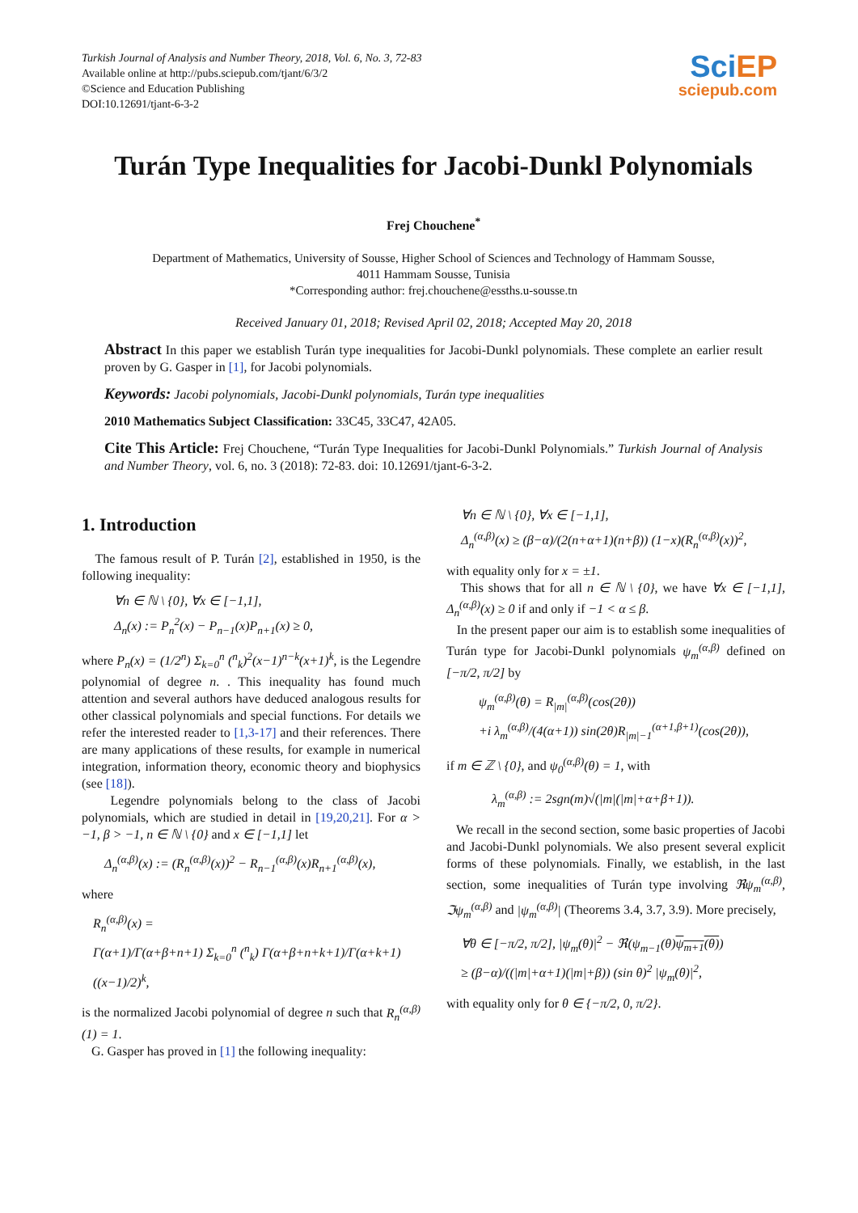Turkish Journal of Analysis and Number Theory, 2018, Vol. 6, No. 3, 72-83
Available online at http://pubs.sciepub.com/tjant/6/3/2
©Science and Education Publishing
DOI:10.12691/tjant-6-3-2
Sci EP
sciepub.com
Turán Type Inequalities for Jacobi-Dunkl Polynomials
Frej Chouchene<sup>*</sup>
Department of Mathematics, University of Sousse, Higher School of Sciences and Technology of Hammam Sousse,
4011 Hammam Sousse, Tunisia
*Corresponding author: frej.chouchene@essths.u-sousse.tn
Received January 01, 2018; Revised April 02, 2018; Accepted May 20, 2018
Abstract In this paper we establish Turán type inequalities for Jacobi-Dunkl polynomials. These complete an earlier result proven by G. Gasper in [1], for Jacobi polynomials.
Keywords: Jacobi polynomials, Jacobi-Dunkl polynomials, Turán type inequalities
2010 Mathematics Subject Classification: 33C45, 33C47, 42A05.
Cite This Article: Frej Chouchene, “Turán Type Inequalities for Jacobi-Dunkl Polynomials.” Turkish Journal of Analysis and Number Theory, vol. 6, no. 3 (2018): 72-83. doi: 10.12691/tjant-6-3-2.
1. Introduction
The famous result of P. Turán [2], established in 1950, is the following inequality:
∀n ∈ ℕ \ {0}, ∀x ∈ [−1,1],
Δ<sub>n</sub>(x) := P<sub>n</sub><sup>2</sup>(x) − P<sub>n−1</sub>(x)P<sub>n+1</sub>(x) ≥ 0,
where P<sub>n</sub>(x) = (1/2<sup>n</sup>) Σ<sub>k=0</sub><sup>n</sup> (<sup>n</sup><sub>k</sub>)<sup>2</sup>(x−1)<sup>n−k</sup>(x+1)<sup>k</sup>, is the Legendre polynomial of degree n. . This inequality has found much attention and several authors have deduced analogous results for other classical polynomials and special functions. For details we refer the interested reader to [1,3-17] and their references. There are many applications of these results, for example in numerical integration, information theory, economic theory and biophysics (see [18]).
Legendre polynomials belong to the class of Jacobi polynomials, which are studied in detail in [19,20,21]. For α > −1, β > −1, n ∈ ℕ \ {0} and x ∈ [−1,1] let
Δ<sub>n</sub><sup>(α,β)</sup>(x) := (R<sub>n</sub><sup>(α,β)</sup>(x))<sup>2</sup> − R<sub>n−1</sub><sup>(α,β)</sup>(x)R<sub>n+1</sub><sup>(α,β)</sup>(x),
where
R<sub>n</sub><sup>(α,β)</sup>(x) =
Γ(α+1)/Γ(α+β+n+1) Σ<sub>k=0</sub><sup>n</sup> (<sup>n</sup><sub>k</sub>) Γ(α+β+n+k+1)/Γ(α+k+1) ((x−1)/2)<sup>k</sup>,
is the normalized Jacobi polynomial of degree n such that R<sub>n</sub><sup>(α,β)</sup>(1) = 1.
G. Gasper has proved in [1] the following inequality:
∀n ∈ ℕ \ {0}, ∀x ∈ [−1,1],
Δ<sub>n</sub><sup>(α,β)</sup>(x) ≥ (β−α)/(2(n+α+1)(n+β)) (1−x)(R<sub>n</sub><sup>(α,β)</sup>(x))<sup>2</sup>,
with equality only for x = ±1.
This shows that for all n ∈ ℕ \ {0}, we have ∀x ∈ [−1,1], Δ<sub>n</sub><sup>(α,β)</sup>(x) ≥ 0 if and only if −1 < α ≤ β.
In the present paper our aim is to establish some inequalities of Turán type for Jacobi-Dunkl polynomials ψ<sub>m</sub><sup>(α,β)</sup> defined on [−π/2, π/2] by
ψ<sub>m</sub><sup>(α,β)</sup>(θ) = R<sub>|m|</sub><sup>(α,β)</sup>(cos(2θ))
+i λ<sub>m</sub><sup>(α,β)</sup>/(4(α+1)) sin(2θ)R<sub>|m|−1</sub><sup>(α+1,β+1)</sup>(cos(2θ)),
if m ∈ ℤ \ {0}, and ψ<sub>0</sub><sup>(α,β)</sup>(θ) = 1, with
λ<sub>m</sub><sup>(α,β)</sup> := 2sgn(m)√(|m|(|m|+α+β+1)).
We recall in the second section, some basic properties of Jacobi and Jacobi-Dunkl polynomials. We also present several explicit forms of these polynomials. Finally, we establish, in the last section, some inequalities of Turán type involving ℜψ<sub>m</sub><sup>(α,β)</sup>, ℑψ<sub>m</sub><sup>(α,β)</sup> and |ψ<sub>m</sub><sup>(α,β)</sup>| (Theorems 3.4, 3.7, 3.9). More precisely,
∀θ ∈ [−π/2, π/2], |ψ<sub>m</sub>(θ)|<sup>2</sup> − ℜ(ψ<sub>m−1</sub>(θ)ψ<sub>m+1</sub>(θ))
≥ (β−α)/((|m|+α+1)(|m|+β)) (sin θ)<sup>2</sup> |ψ<sub>m</sub>(θ)|<sup>2</sup>,
with equality only for θ ∈ {−π/2, 0, π/2}.